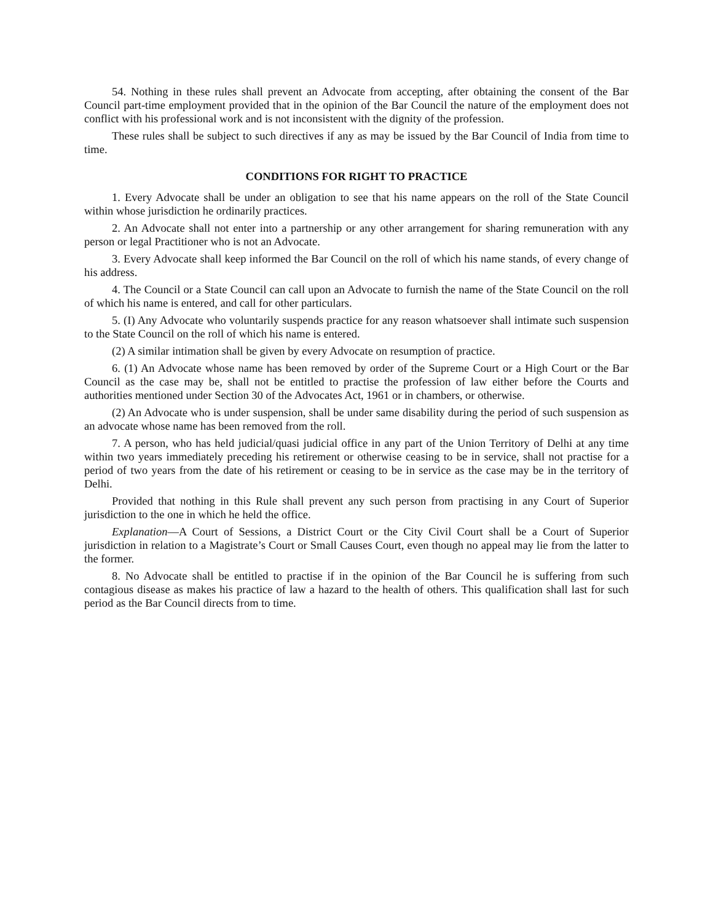54. Nothing in these rules shall prevent an Advocate from accepting, after obtaining the consent of the Bar Council part-time employment provided that in the opinion of the Bar Council the nature of the employment does not conflict with his professional work and is not inconsistent with the dignity of the profession.
These rules shall be subject to such directives if any as may be issued by the Bar Council of India from time to time.
CONDITIONS FOR RIGHT TO PRACTICE
1. Every Advocate shall be under an obligation to see that his name appears on the roll of the State Council within whose jurisdiction he ordinarily practices.
2. An Advocate shall not enter into a partnership or any other arrangement for sharing remuneration with any person or legal Practitioner who is not an Advocate.
3. Every Advocate shall keep informed the Bar Council on the roll of which his name stands, of every change of his address.
4. The Council or a State Council can call upon an Advocate to furnish the name of the State Council on the roll of which his name is entered, and call for other particulars.
5. (I) Any Advocate who voluntarily suspends practice for any reason whatsoever shall intimate such suspension to the State Council on the roll of which his name is entered.
(2) A similar intimation shall be given by every Advocate on resumption of practice.
6. (1) An Advocate whose name has been removed by order of the Supreme Court or a High Court or the Bar Council as the case may be, shall not be entitled to practise the profession of law either before the Courts and authorities mentioned under Section 30 of the Advocates Act, 1961 or in chambers, or otherwise.
(2) An Advocate who is under suspension, shall be under same disability during the period of such suspension as an advocate whose name has been removed from the roll.
7. A person, who has held judicial/quasi judicial office in any part of the Union Territory of Delhi at any time within two years immediately preceding his retirement or otherwise ceasing to be in service, shall not practise for a period of two years from the date of his retirement or ceasing to be in service as the case may be in the territory of Delhi.
Provided that nothing in this Rule shall prevent any such person from practising in any Court of Superior jurisdiction to the one in which he held the office.
Explanation—A Court of Sessions, a District Court or the City Civil Court shall be a Court of Superior jurisdiction in relation to a Magistrate’s Court or Small Causes Court, even though no appeal may lie from the latter to the former.
8. No Advocate shall be entitled to practise if in the opinion of the Bar Council he is suffering from such contagious disease as makes his practice of law a hazard to the health of others. This qualification shall last for such period as the Bar Council directs from to time.